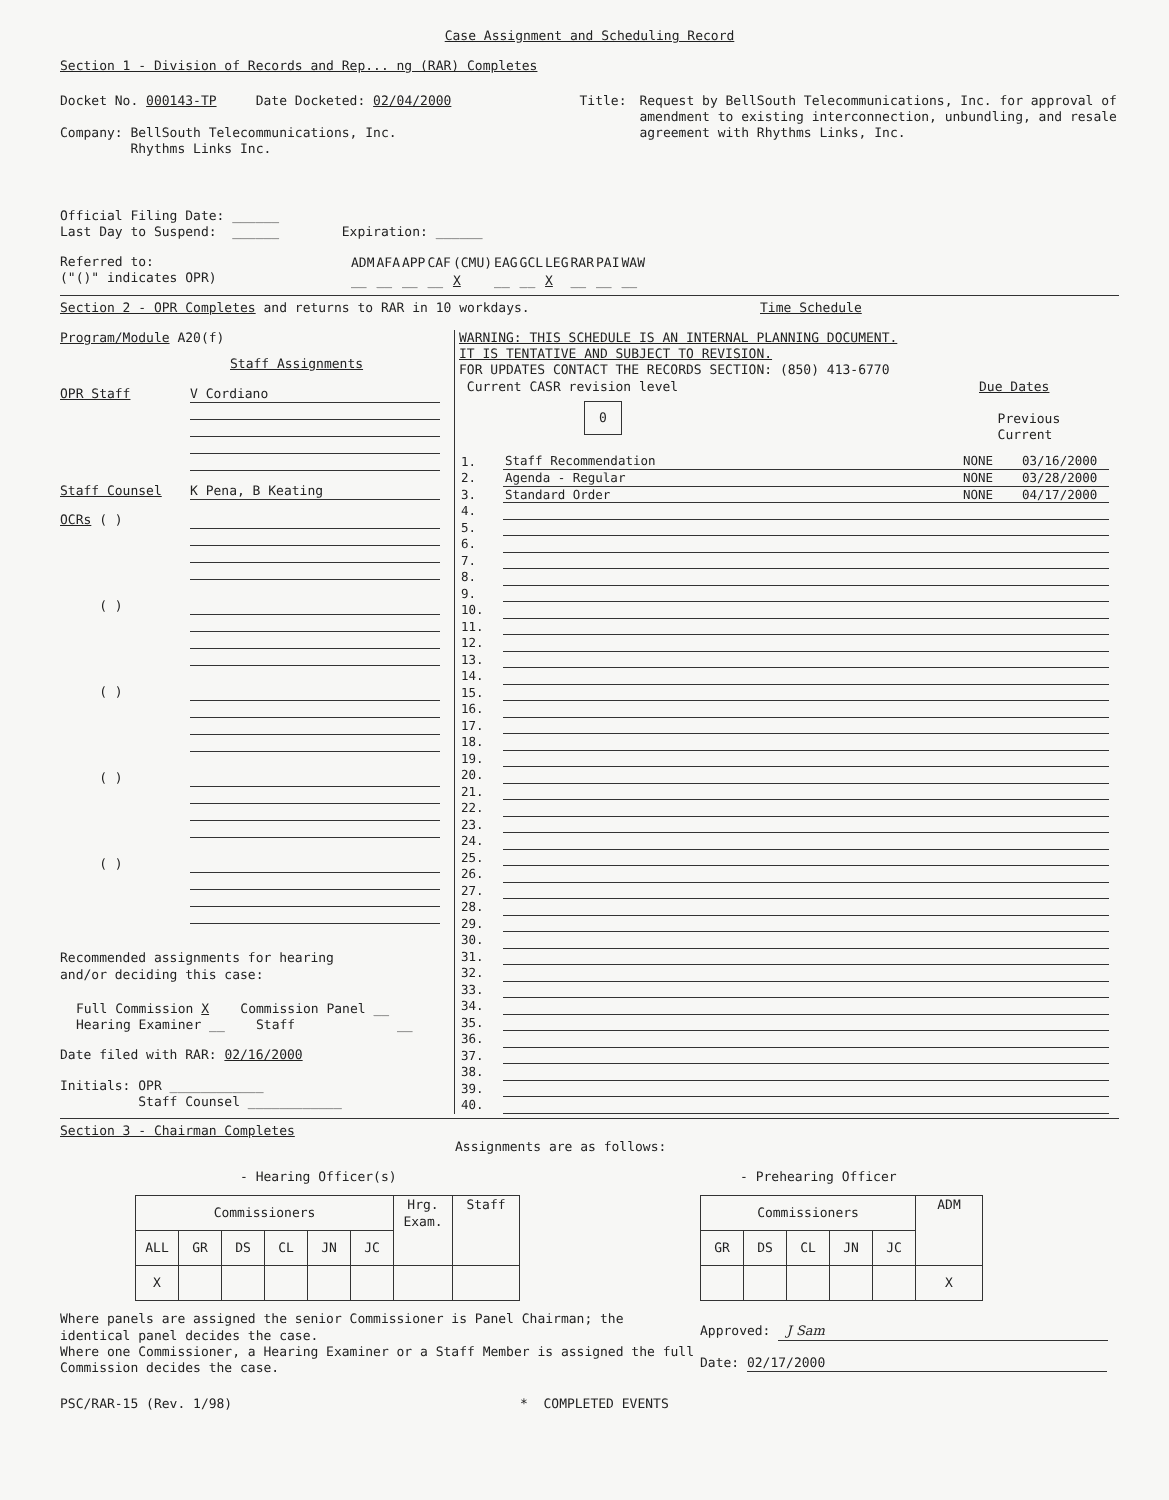Case Assignment and Scheduling Record
Section 1 - Division of Records and Rep... ng (RAR) Completes
Docket No. 000143-TP Date Docketed: 02/04/2000
Company: BellSouth Telecommunications, Inc.
Rhythms Links Inc.
Title: Request by BellSouth Telecommunications, Inc. for approval of amendment to existing interconnection, unbundling, and resale agreement with Rhythms Links, Inc.
Official Filing Date: ______
Last Day to Suspend: ______ Expiration: ______
Referred to:
("()" indicates OPR)
| ADM | AFA | APP | CAF | (CMU) | EAG | GCL | LEG | RAR | PAI | WAW |
| __ | __ | __ | __ | X | __ | __ | X | __ | __ | __ |
Section 2 - OPR Completes and returns to RAR in 10 workdays. Time Schedule
Program/Module A20(f)
Staff Assignments
OPR Staff
V Cordiano
Staff Counsel
K Pena, B Keating
OCRs ( )
( )
( )
( )
( )
Recommended assignments for hearing
and/or deciding this case:
Full Commission X Commission Panel __
Hearing Examiner __ Staff __
Date filed with RAR: 02/16/2000
Initials: OPR ____________
Staff Counsel ____________
WARNING: THIS SCHEDULE IS AN INTERNAL PLANNING DOCUMENT.
IT IS TENTATIVE AND SUBJECT TO REVISION.
FOR UPDATES CONTACT THE RECORDS SECTION: (850) 413-6770
Current CASR revision level Due Dates
0 Previous Current
| 1. | Staff Recommendation | NONE | 03/16/2000 |
| 2. | Agenda - Regular | NONE | 03/28/2000 |
| 3. | Standard Order | NONE | 04/17/2000 |
| 4. | | | |
| 5. | | | |
| 6. | | | |
| 7. | | | |
| 8. | | | |
| 9. | | | |
| 10. | | | |
| 11. | | | |
| 12. | | | |
| 13. | | | |
| 14. | | | |
| 15. | | | |
| 16. | | | |
| 17. | | | |
| 18. | | | |
| 19. | | | |
| 20. | | | |
| 21. | | | |
| 22. | | | |
| 23. | | | |
| 24. | | | |
| 25. | | | |
| 26. | | | |
| 27. | | | |
| 28. | | | |
| 29. | | | |
| 30. | | | |
| 31. | | | |
| 32. | | | |
| 33. | | | |
| 34. | | | |
| 35. | | | |
| 36. | | | |
| 37. | | | |
| 38. | | | |
| 39. | | | |
| 40. | | | |
Section 3 - Chairman Completes
Assignments are as follows:
- Hearing Officer(s)
| Commissioners | | | | | | Hrg. Exam. | Staff |
| ALL | GR | DS | CL | JN | JC | | |
| X | | | | | | | |
Where panels are assigned the senior Commissioner is Panel Chairman; the identical panel decides the case.
Where one Commissioner, a Hearing Examiner or a Staff Member is assigned the full Commission decides the case.
- Prehearing Officer
| Commissioners | | | | | ADM |
| GR | DS | CL | JN | JC | |
| | | | | | X |
Approved: J Sam
Date: 02/17/2000
PSC/RAR-15 (Rev. 1/98) * COMPLETED EVENTS